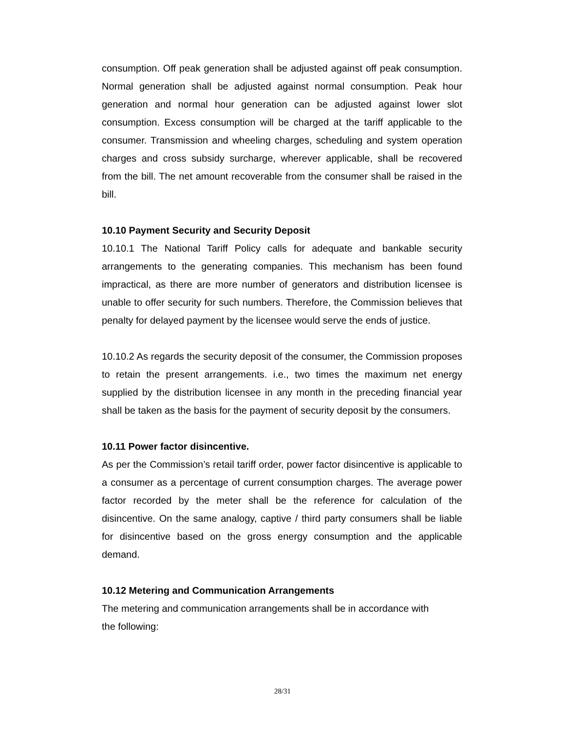consumption. Off peak generation shall be adjusted against off peak consumption. Normal generation shall be adjusted against normal consumption. Peak hour generation and normal hour generation can be adjusted against lower slot consumption. Excess consumption will be charged at the tariff applicable to the consumer. Transmission and wheeling charges, scheduling and system operation charges and cross subsidy surcharge, wherever applicable, shall be recovered from the bill. The net amount recoverable from the consumer shall be raised in the bill.
10.10 Payment Security and Security Deposit
10.10.1 The National Tariff Policy calls for adequate and bankable security arrangements to the generating companies. This mechanism has been found impractical, as there are more number of generators and distribution licensee is unable to offer security for such numbers. Therefore, the Commission believes that penalty for delayed payment by the licensee would serve the ends of justice.
10.10.2 As regards the security deposit of the consumer, the Commission proposes to retain the present arrangements. i.e., two times the maximum net energy supplied by the distribution licensee in any month in the preceding financial year shall be taken as the basis for the payment of security deposit by the consumers.
10.11 Power factor disincentive.
As per the Commission’s retail tariff order, power factor disincentive is applicable to a consumer as a percentage of current consumption charges. The average power factor recorded by the meter shall be the reference for calculation of the disincentive. On the same analogy, captive / third party consumers shall be liable for disincentive based on the gross energy consumption and the applicable demand.
10.12 Metering and Communication Arrangements
The metering and communication arrangements shall be in accordance with
the following:
28/31